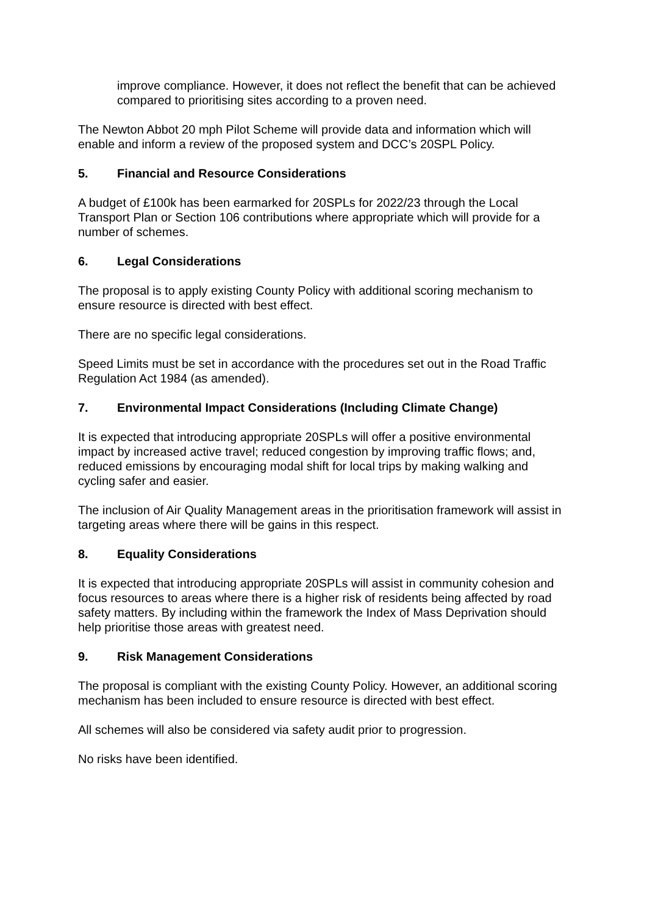improve compliance. However, it does not reflect the benefit that can be achieved compared to prioritising sites according to a proven need.
The Newton Abbot 20 mph Pilot Scheme will provide data and information which will enable and inform a review of the proposed system and DCC’s 20SPL Policy.
5. Financial and Resource Considerations
A budget of £100k has been earmarked for 20SPLs for 2022/23 through the Local Transport Plan or Section 106 contributions where appropriate which will provide for a number of schemes.
6. Legal Considerations
The proposal is to apply existing County Policy with additional scoring mechanism to ensure resource is directed with best effect.
There are no specific legal considerations.
Speed Limits must be set in accordance with the procedures set out in the Road Traffic Regulation Act 1984 (as amended).
7. Environmental Impact Considerations (Including Climate Change)
It is expected that introducing appropriate 20SPLs will offer a positive environmental impact by increased active travel; reduced congestion by improving traffic flows; and, reduced emissions by encouraging modal shift for local trips by making walking and cycling safer and easier.
The inclusion of Air Quality Management areas in the prioritisation framework will assist in targeting areas where there will be gains in this respect.
8. Equality Considerations
It is expected that introducing appropriate 20SPLs will assist in community cohesion and focus resources to areas where there is a higher risk of residents being affected by road safety matters. By including within the framework the Index of Mass Deprivation should help prioritise those areas with greatest need.
9. Risk Management Considerations
The proposal is compliant with the existing County Policy. However, an additional scoring mechanism has been included to ensure resource is directed with best effect.
All schemes will also be considered via safety audit prior to progression.
No risks have been identified.